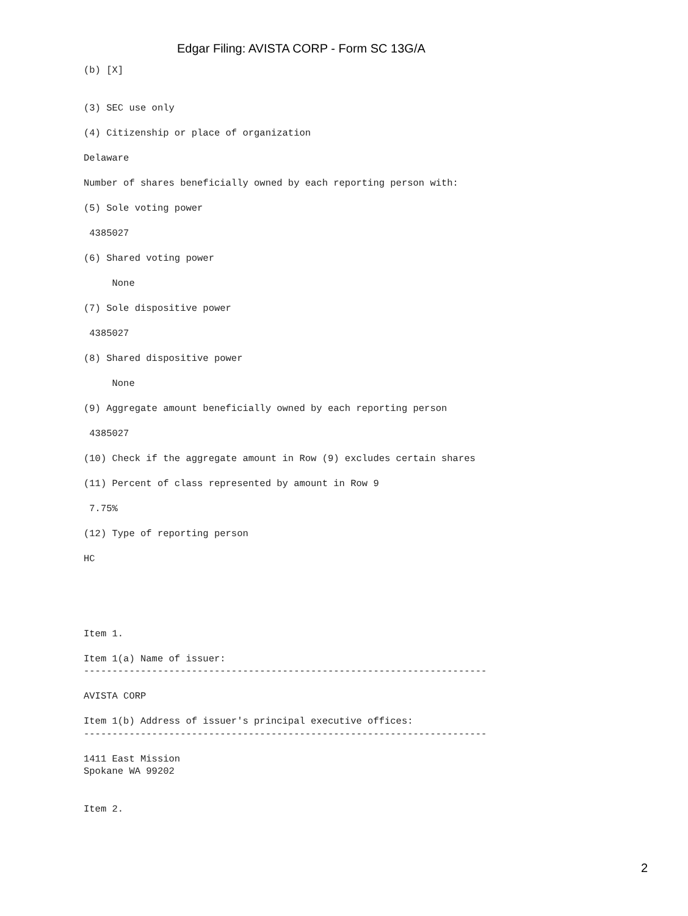Edgar Filing: AVISTA CORP - Form SC 13G/A
(b) [X]


(3) SEC use only

(4) Citizenship or place of organization

Delaware

Number of shares beneficially owned by each reporting person with:

(5) Sole voting power

 4385027

(6) Shared voting power

     None

(7) Sole dispositive power

 4385027

(8) Shared dispositive power

     None

(9) Aggregate amount beneficially owned by each reporting person

 4385027

(10) Check if the aggregate amount in Row (9) excludes certain shares

(11) Percent of class represented by amount in Row 9

 7.75%

(12) Type of reporting person

HC





Item 1.

Item 1(a) Name of issuer:
-----------------------------------------------------------------------

AVISTA CORP

Item 1(b) Address of issuer's principal executive offices:
-----------------------------------------------------------------------

1411 East Mission
Spokane WA 99202


Item 2.
2